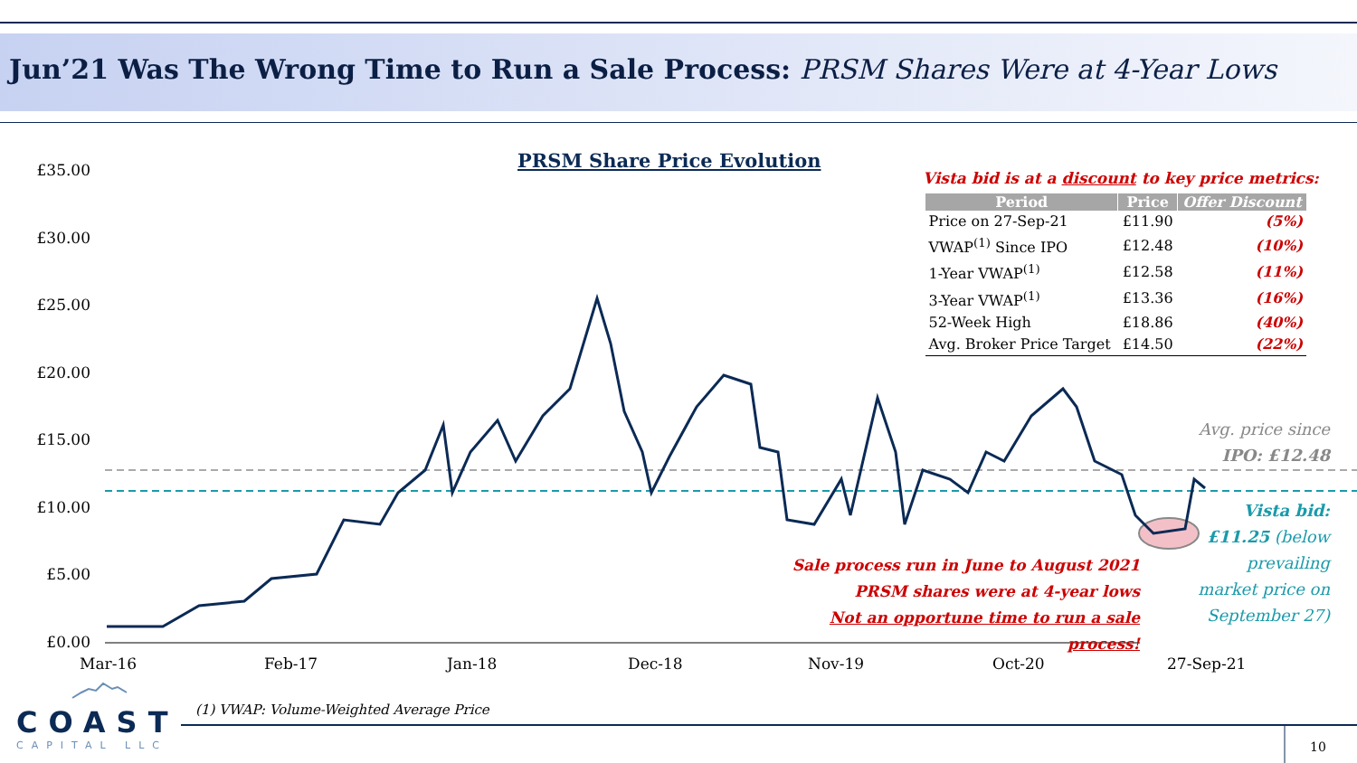Jun’21 Was The Wrong Time to Run a Sale Process: PRSM Shares Were at 4-Year Lows
PRSM Share Price Evolution
£35.00
£30.00
£25.00
£20.00
£15.00
£10.00
£5.00
£0.00
Mar-16 Feb-17 Jan-18 Dec-18 Nov-19 Oct-20 27-Sep-21
Vista bid is at a discount to key price metrics:
| Period | Price | Offer Discount |
| --- | --- | --- |
| Price on 27-Sep-21 | £11.90 | (5%) |
| VWAP<sup>(1)</sup> Since IPO | £12.48 | (10%) |
| 1-Year VWAP<sup>(1)</sup> | £12.58 | (11%) |
| 3-Year VWAP<sup>(1)</sup> | £13.36 | (16%) |
| 52-Week High | £18.86 | (40%) |
| Avg. Broker Price Target | £14.50 | (22%) |
Avg. price since
IPO: £12.48
Vista bid:
£11.25 (below prevailing market price on September 27)
Sale process run in June to August 2021
PRSM shares were at 4-year lows
Not an opportune time to run a sale process!
(1) VWAP: Volume-Weighted Average Price
COAST
CAPITAL LLC
10